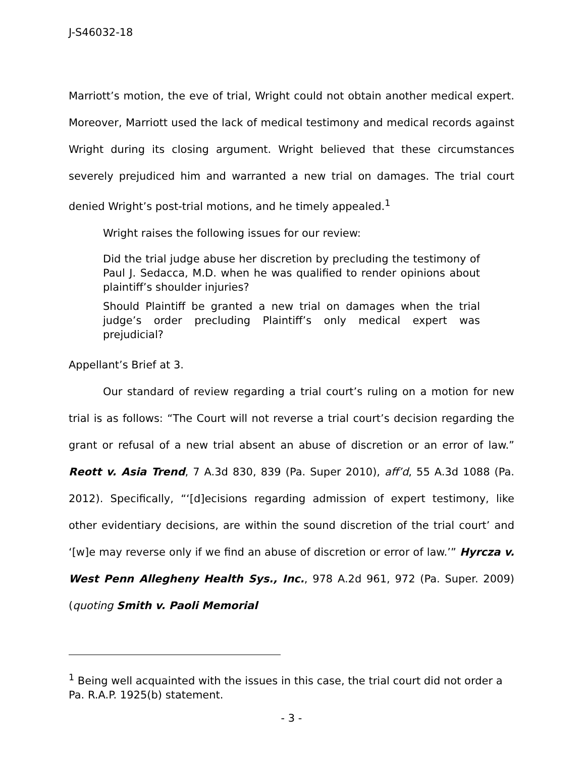J-S46032-18
Marriott’s motion, the eve of trial, Wright could not obtain another medical expert. Moreover, Marriott used the lack of medical testimony and medical records against Wright during its closing argument. Wright believed that these circumstances severely prejudiced him and warranted a new trial on damages. The trial court denied Wright’s post-trial motions, and he timely appealed.<sup>1</sup>
Wright raises the following issues for our review:
Did the trial judge abuse her discretion by precluding the testimony of Paul J. Sedacca, M.D. when he was qualified to render opinions about plaintiff’s shoulder injuries?
Should Plaintiff be granted a new trial on damages when the trial judge’s order precluding Plaintiff’s only medical expert was prejudicial?
Appellant’s Brief at 3.
Our standard of review regarding a trial court’s ruling on a motion for new trial is as follows: “The Court will not reverse a trial court’s decision regarding the grant or refusal of a new trial absent an abuse of discretion or an error of law.” Reott v. Asia Trend, 7 A.3d 830, 839 (Pa. Super 2010), aff’d, 55 A.3d 1088 (Pa. 2012). Specifically, “‘[d]ecisions regarding admission of expert testimony, like other evidentiary decisions, are within the sound discretion of the trial court’ and ‘[w]e may reverse only if we find an abuse of discretion or error of law.’” Hyrcza v. West Penn Allegheny Health Sys., Inc., 978 A.2d 961, 972 (Pa. Super. 2009) (quoting Smith v. Paoli Memorial
<sup>1</sup> Being well acquainted with the issues in this case, the trial court did not order a Pa. R.A.P. 1925(b) statement.
- 3 -